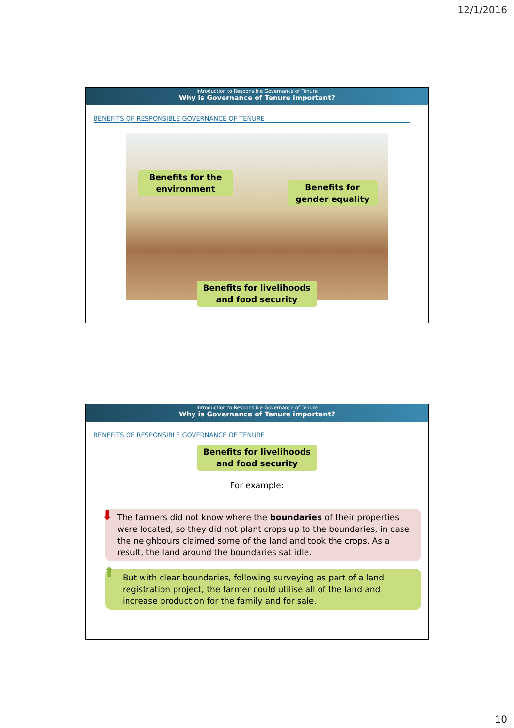12/1/2016
Introduction to Responsible Governance of Tenure
Why is Governance of Tenure important?
BENEFITS OF RESPONSIBLE GOVERNANCE OF TENURE
Benefits for the environment
Benefits for gender equality
Benefits for livelihoods and food security
Introduction to Responsible Governance of Tenure
Why is Governance of Tenure important?
BENEFITS OF RESPONSIBLE GOVERNANCE OF TENURE
Benefits for livelihoods and food security
For example:
⬇ The farmers did not know where the boundaries of their properties were located, so they did not plant crops up to the boundaries, in case the neighbours claimed some of the land and took the crops. As a result, the land around the boundaries sat idle.
⬆ But with clear boundaries, following surveying as part of a land registration project, the farmer could utilise all of the land and increase production for the family and for sale.
10